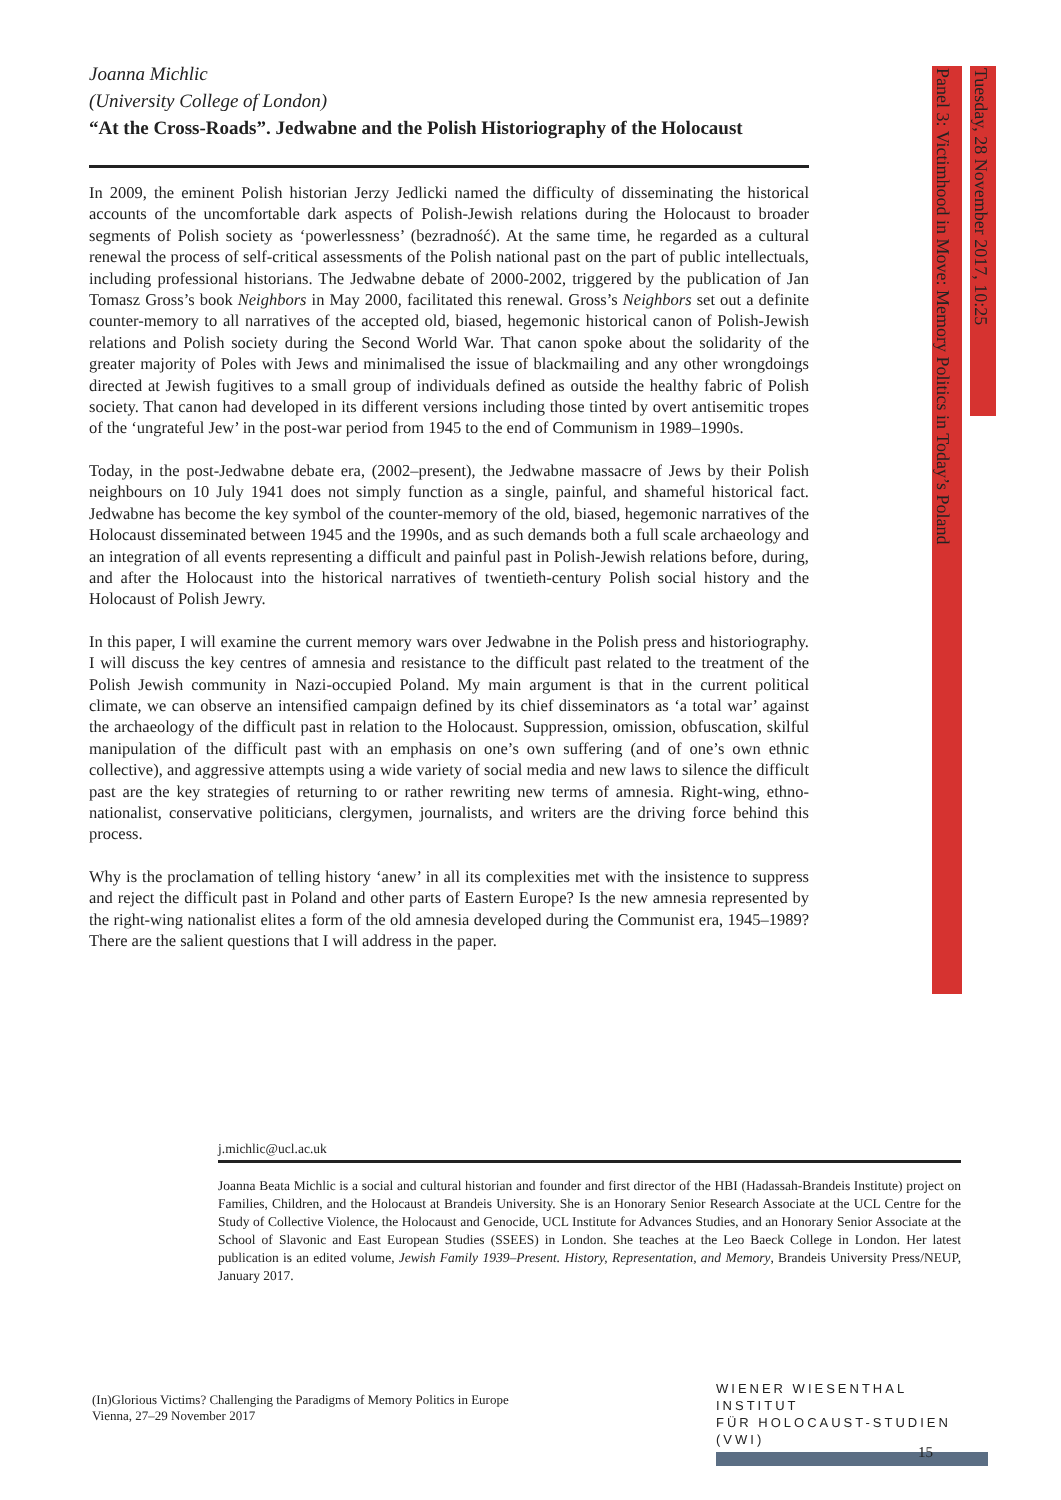Joanna Michlic
(University College of London)
“At the Cross-Roads”. Jedwabne and the Polish Historiography of the Holocaust
In 2009, the eminent Polish historian Jerzy Jedlicki named the difficulty of disseminating the historical accounts of the uncomfortable dark aspects of Polish-Jewish relations during the Holocaust to broader segments of Polish society as ‘powerlessness’ (bezradność). At the same time, he regarded as a cultural renewal the process of self-critical assessments of the Polish national past on the part of public intellectuals, including professional historians. The Jedwabne debate of 2000-2002, triggered by the publication of Jan Tomasz Gross’s book Neighbors in May 2000, facilitated this renewal. Gross’s Neighbors set out a definite counter-memory to all narratives of the accepted old, biased, hegemonic historical canon of Polish-Jewish relations and Polish society during the Second World War. That canon spoke about the solidarity of the greater majority of Poles with Jews and minimalised the issue of blackmailing and any other wrongdoings directed at Jewish fugitives to a small group of individuals defined as outside the healthy fabric of Polish society. That canon had developed in its different versions including those tinted by overt antisemitic tropes of the ‘ungrateful Jew’ in the post-war period from 1945 to the end of Communism in 1989–1990s.
Today, in the post-Jedwabne debate era, (2002–present), the Jedwabne massacre of Jews by their Polish neighbours on 10 July 1941 does not simply function as a single, painful, and shameful historical fact. Jedwabne has become the key symbol of the counter-memory of the old, biased, hegemonic narratives of the Holocaust disseminated between 1945 and the 1990s, and as such demands both a full scale archaeology and an integration of all events representing a difficult and painful past in Polish-Jewish relations before, during, and after the Holocaust into the historical narratives of twentieth-century Polish social history and the Holocaust of Polish Jewry.
In this paper, I will examine the current memory wars over Jedwabne in the Polish press and historiography. I will discuss the key centres of amnesia and resistance to the difficult past related to the treatment of the Polish Jewish community in Nazi-occupied Poland. My main argument is that in the current political climate, we can observe an intensified campaign defined by its chief disseminators as ‘a total war’ against the archaeology of the difficult past in relation to the Holocaust. Suppression, omission, obfuscation, skilful manipulation of the difficult past with an emphasis on one’s own suffering (and of one’s own ethnic collective), and aggressive attempts using a wide variety of social media and new laws to silence the difficult past are the key strategies of returning to or rather rewriting new terms of amnesia. Right-wing, ethno-nationalist, conservative politicians, clergymen, journalists, and writers are the driving force behind this process.
Why is the proclamation of telling history ‘anew’ in all its complexities met with the insistence to suppress and reject the difficult past in Poland and other parts of Eastern Europe? Is the new amnesia represented by the right-wing nationalist elites a form of the old amnesia developed during the Communist era, 1945–1989? There are the salient questions that I will address in the paper.
Panel 3: Victimhood in Move: Memory Politics in Today’s Poland
Tuesday, 28 November 2017, 10:25
j.michlic@ucl.ac.uk
Joanna Beata Michlic is a social and cultural historian and founder and first director of the HBI (Hadassah-Brandeis Institute) project on Families, Children, and the Holocaust at Brandeis University. She is an Honorary Senior Research Associate at the UCL Centre for the Study of Collective Violence, the Holocaust and Genocide, UCL Institute for Advances Studies, and an Honorary Senior Associate at the School of Slavonic and East European Studies (SSEES) in London. She teaches at the Leo Baeck College in London. Her latest publication is an edited volume, Jewish Family 1939–Present. History, Representation, and Memory, Brandeis University Press/NEUP, January 2017.
(In)Glorious Victims? Challenging the Paradigms of Memory Politics in Europe
Vienna, 27–29 November 2017
WIENER WIESENTHAL INSTITUT
FÜR HOLOCAUST-STUDIEN (VWI)
15